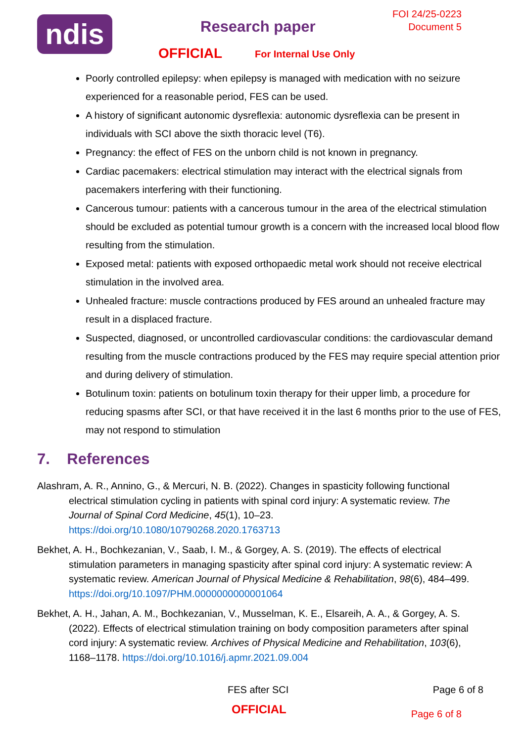ndis
FOI 24/25-0223
Document 5
Research paper
OFFICIAL For Internal Use Only
Poorly controlled epilepsy: when epilepsy is managed with medication with no seizure experienced for a reasonable period, FES can be used.
A history of significant autonomic dysreflexia: autonomic dysreflexia can be present in individuals with SCI above the sixth thoracic level (T6).
Pregnancy: the effect of FES on the unborn child is not known in pregnancy.
Cardiac pacemakers: electrical stimulation may interact with the electrical signals from pacemakers interfering with their functioning.
Cancerous tumour: patients with a cancerous tumour in the area of the electrical stimulation should be excluded as potential tumour growth is a concern with the increased local blood flow resulting from the stimulation.
Exposed metal: patients with exposed orthopaedic metal work should not receive electrical stimulation in the involved area.
Unhealed fracture: muscle contractions produced by FES around an unhealed fracture may result in a displaced fracture.
Suspected, diagnosed, or uncontrolled cardiovascular conditions: the cardiovascular demand resulting from the muscle contractions produced by the FES may require special attention prior and during delivery of stimulation.
Botulinum toxin: patients on botulinum toxin therapy for their upper limb, a procedure for reducing spasms after SCI, or that have received it in the last 6 months prior to the use of FES, may not respond to stimulation
7. References
Alashram, A. R., Annino, G., & Mercuri, N. B. (2022). Changes in spasticity following functional electrical stimulation cycling in patients with spinal cord injury: A systematic review. The Journal of Spinal Cord Medicine, 45(1), 10–23. https://doi.org/10.1080/10790268.2020.1763713
Bekhet, A. H., Bochkezanian, V., Saab, I. M., & Gorgey, A. S. (2019). The effects of electrical stimulation parameters in managing spasticity after spinal cord injury: A systematic review: A systematic review. American Journal of Physical Medicine & Rehabilitation, 98(6), 484–499. https://doi.org/10.1097/PHM.0000000000001064
Bekhet, A. H., Jahan, A. M., Bochkezanian, V., Musselman, K. E., Elsareih, A. A., & Gorgey, A. S. (2022). Effects of electrical stimulation training on body composition parameters after spinal cord injury: A systematic review. Archives of Physical Medicine and Rehabilitation, 103(6), 1168–1178. https://doi.org/10.1016/j.apmr.2021.09.004
FES after SCI Page 6 of 8
OFFICIAL Page 6 of 8